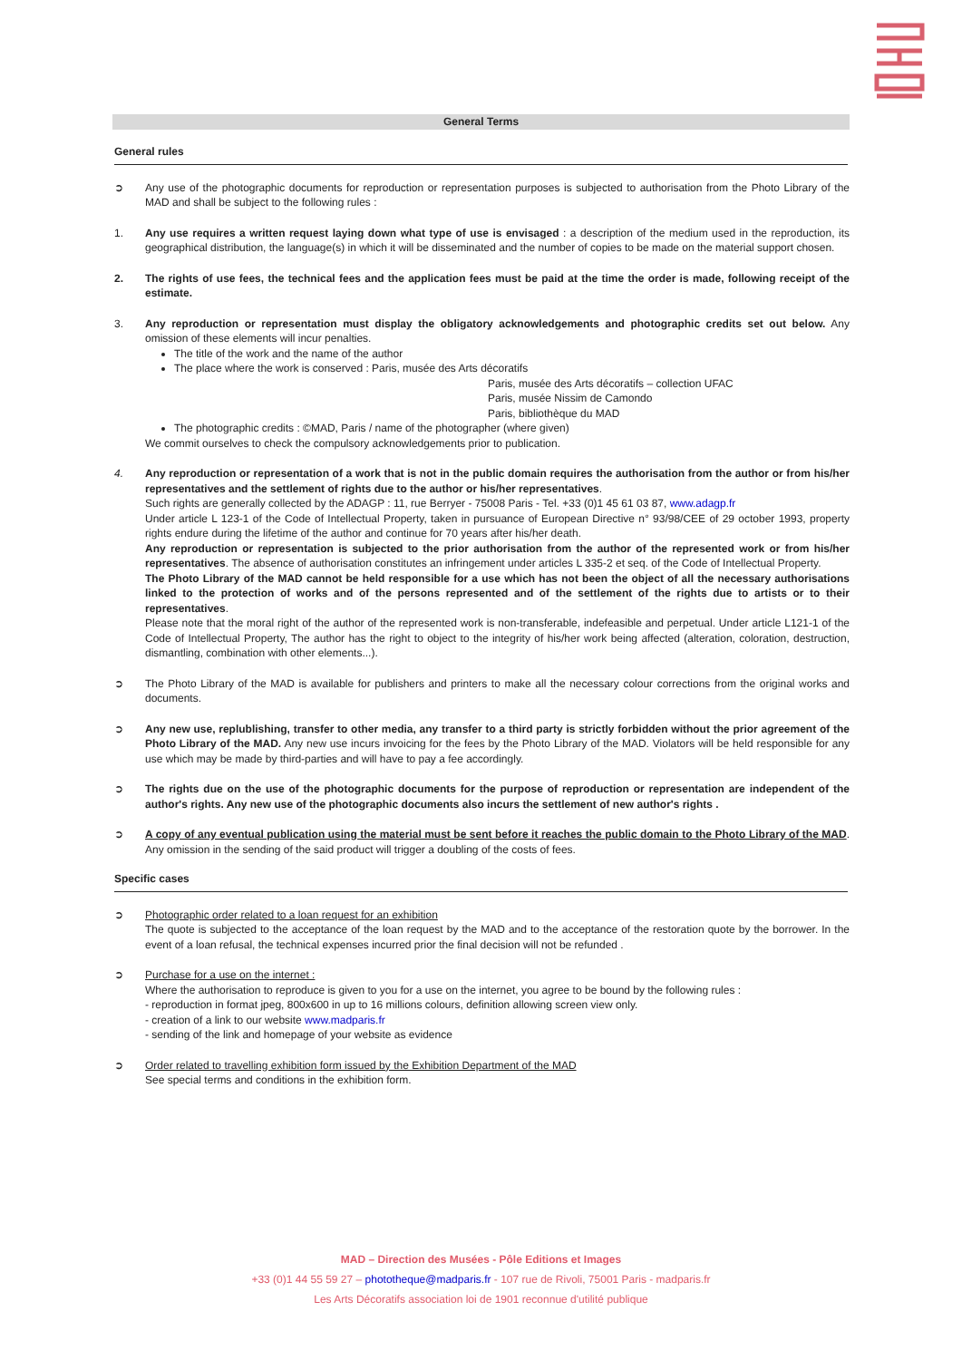General Terms
General rules
➲ Any use of the photographic documents for reproduction or representation purposes is subjected to authorisation from the Photo Library of the MAD and shall be subject to the following rules :
1. Any use requires a written request laying down what type of use is envisaged : a description of the medium used in the reproduction, its geographical distribution, the language(s) in which it will be disseminated and the number of copies to be made on the material support chosen.
2. The rights of use fees, the technical fees and the application fees must be paid at the time the order is made, following receipt of the estimate.
3. Any reproduction or representation must display the obligatory acknowledgements and photographic credits set out below. Any omission of these elements will incur penalties.
The title of the work and the name of the author
The place where the work is conserved : Paris, musée des Arts décoratifs
Paris, musée des Arts décoratifs – collection UFAC
Paris, musée Nissim de Camondo
Paris, bibliothèque du MAD
The photographic credits : ©MAD, Paris / name of the photographer (where given)
We commit ourselves to check the compulsory acknowledgements prior to publication.
4. Any reproduction or representation of a work that is not in the public domain requires the authorisation from the author or from his/her representatives and the settlement of rights due to the author or his/her representatives.
Such rights are generally collected by the ADAGP : 11, rue Berryer - 75008 Paris - Tel. +33 (0)1 45 61 03 87, www.adagp.fr
Under article L 123-1 of the Code of Intellectual Property, taken in pursuance of European Directive n° 93/98/CEE of 29 october 1993, property rights endure during the lifetime of the author and continue for 70 years after his/her death.
Any reproduction or representation is subjected to the prior authorisation from the author of the represented work or from his/her representatives. The absence of authorisation constitutes an infringement under articles L 335-2 et seq. of the Code of Intellectual Property.
The Photo Library of the MAD cannot be held responsible for a use which has not been the object of all the necessary authorisations linked to the protection of works and of the persons represented and of the settlement of the rights due to artists or to their representatives.
Please note that the moral right of the author of the represented work is non-transferable, indefeasible and perpetual. Under article L121-1 of the Code of Intellectual Property, The author has the right to object to the integrity of his/her work being affected (alteration, coloration, destruction, dismantling, combination with other elements...).
➲ The Photo Library of the MAD is available for publishers and printers to make all the necessary colour corrections from the original works and documents.
➲ Any new use, replublishing, transfer to other media, any transfer to a third party is strictly forbidden without the prior agreement of the Photo Library of the MAD. Any new use incurs invoicing for the fees by the Photo Library of the MAD. Violators will be held responsible for any use which may be made by third-parties and will have to pay a fee accordingly.
➲ The rights due on the use of the photographic documents for the purpose of reproduction or representation are independent of the author's rights. Any new use of the photographic documents also incurs the settlement of new author's rights .
➲ A copy of any eventual publication using the material must be sent before it reaches the public domain to the Photo Library of the MAD. Any omission in the sending of the said product will trigger a doubling of the costs of fees.
Specific cases
➲ Photographic order related to a loan request for an exhibition
The quote is subjected to the acceptance of the loan request by the MAD and to the acceptance of the restoration quote by the borrower. In the event of a loan refusal, the technical expenses incurred prior the final decision will not be refunded .
➲ Purchase for a use on the internet :
Where the authorisation to reproduce is given to you for a use on the internet, you agree to be bound by the following rules :
- reproduction in format jpeg, 800x600 in up to 16 millions colours, definition allowing screen view only.
- creation of a link to our website www.madparis.fr
- sending of the link and homepage of your website as evidence
➲ Order related to travelling exhibition form issued by the Exhibition Department of the MAD
See special terms and conditions in the exhibition form.
MAD – Direction des Musées - Pôle Editions et Images
+33 (0)1 44 55 59 27 – phototheque@madparis.fr - 107 rue de Rivoli, 75001 Paris - madparis.fr
Les Arts Décoratifs association loi de 1901 reconnue d'utilité publique